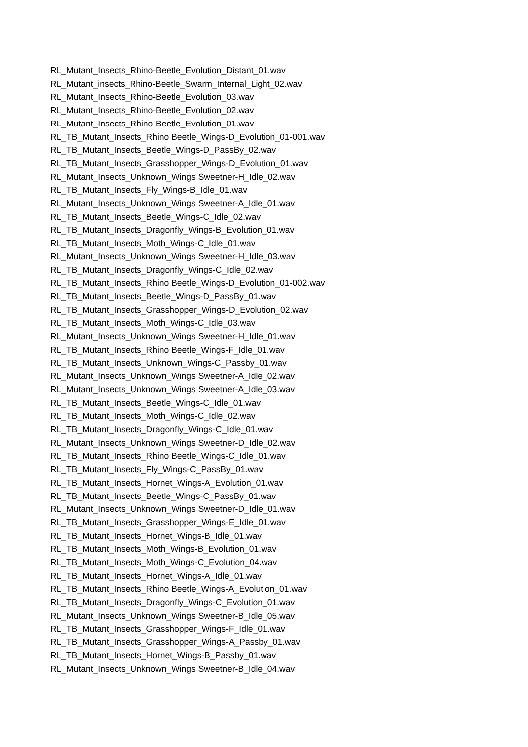RL_Mutant_Insects_Rhino-Beetle_Evolution_Distant_01.wav
RL_Mutant_insects_Rhino-Beetle_Swarm_Internal_Light_02.wav
RL_Mutant_Insects_Rhino-Beetle_Evolution_03.wav
RL_Mutant_Insects_Rhino-Beetle_Evolution_02.wav
RL_Mutant_Insects_Rhino-Beetle_Evolution_01.wav
RL_TB_Mutant_Insects_Rhino Beetle_Wings-D_Evolution_01-001.wav
RL_TB_Mutant_Insects_Beetle_Wings-D_PassBy_02.wav
RL_TB_Mutant_Insects_Grasshopper_Wings-D_Evolution_01.wav
RL_Mutant_Insects_Unknown_Wings Sweetner-H_Idle_02.wav
RL_TB_Mutant_Insects_Fly_Wings-B_Idle_01.wav
RL_Mutant_Insects_Unknown_Wings Sweetner-A_Idle_01.wav
RL_TB_Mutant_Insects_Beetle_Wings-C_Idle_02.wav
RL_TB_Mutant_Insects_Dragonfly_Wings-B_Evolution_01.wav
RL_TB_Mutant_Insects_Moth_Wings-C_Idle_01.wav
RL_Mutant_Insects_Unknown_Wings Sweetner-H_Idle_03.wav
RL_TB_Mutant_Insects_Dragonfly_Wings-C_Idle_02.wav
RL_TB_Mutant_Insects_Rhino Beetle_Wings-D_Evolution_01-002.wav
RL_TB_Mutant_Insects_Beetle_Wings-D_PassBy_01.wav
RL_TB_Mutant_Insects_Grasshopper_Wings-D_Evolution_02.wav
RL_TB_Mutant_Insects_Moth_Wings-C_Idle_03.wav
RL_Mutant_Insects_Unknown_Wings Sweetner-H_Idle_01.wav
RL_TB_Mutant_Insects_Rhino Beetle_Wings-F_Idle_01.wav
RL_TB_Mutant_Insects_Unknown_Wings-C_Passby_01.wav
RL_Mutant_Insects_Unknown_Wings Sweetner-A_Idle_02.wav
RL_Mutant_Insects_Unknown_Wings Sweetner-A_Idle_03.wav
RL_TB_Mutant_Insects_Beetle_Wings-C_Idle_01.wav
RL_TB_Mutant_Insects_Moth_Wings-C_Idle_02.wav
RL_TB_Mutant_Insects_Dragonfly_Wings-C_Idle_01.wav
RL_Mutant_Insects_Unknown_Wings Sweetner-D_Idle_02.wav
RL_TB_Mutant_Insects_Rhino Beetle_Wings-C_Idle_01.wav
RL_TB_Mutant_Insects_Fly_Wings-C_PassBy_01.wav
RL_TB_Mutant_Insects_Hornet_Wings-A_Evolution_01.wav
RL_TB_Mutant_Insects_Beetle_Wings-C_PassBy_01.wav
RL_Mutant_Insects_Unknown_Wings Sweetner-D_Idle_01.wav
RL_TB_Mutant_Insects_Grasshopper_Wings-E_Idle_01.wav
RL_TB_Mutant_Insects_Hornet_Wings-B_Idle_01.wav
RL_TB_Mutant_Insects_Moth_Wings-B_Evolution_01.wav
RL_TB_Mutant_Insects_Moth_Wings-C_Evolution_04.wav
RL_TB_Mutant_Insects_Hornet_Wings-A_Idle_01.wav
RL_TB_Mutant_Insects_Rhino Beetle_Wings-A_Evolution_01.wav
RL_TB_Mutant_Insects_Dragonfly_Wings-C_Evolution_01.wav
RL_Mutant_Insects_Unknown_Wings Sweetner-B_Idle_05.wav
RL_TB_Mutant_Insects_Grasshopper_Wings-F_Idle_01.wav
RL_TB_Mutant_Insects_Grasshopper_Wings-A_Passby_01.wav
RL_TB_Mutant_Insects_Hornet_Wings-B_Passby_01.wav
RL_Mutant_Insects_Unknown_Wings Sweetner-B_Idle_04.wav